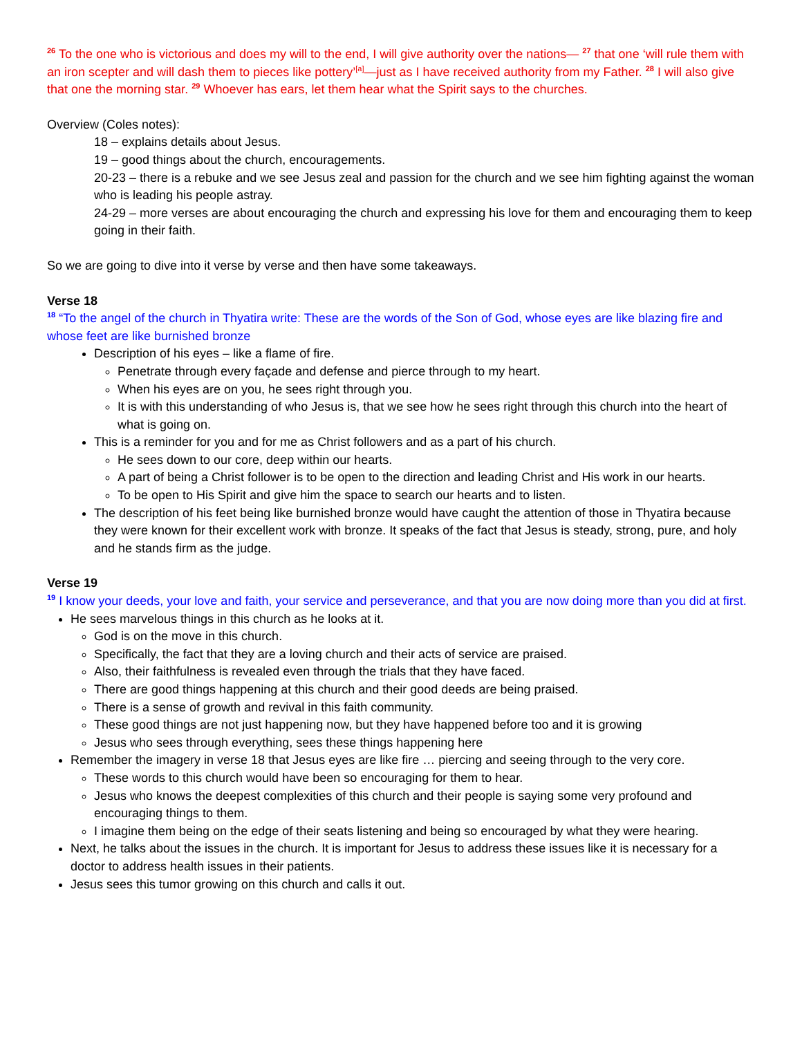<sup>26</sup> To the one who is victorious and does my will to the end, I will give authority over the nations— <sup>27</sup> that one ‘will rule them with an iron scepter and will dash them to pieces like pottery’<sup>[a]</sup>—just as I have received authority from my Father. <sup>28</sup> I will also give that one the morning star. <sup>29</sup> Whoever has ears, let them hear what the Spirit says to the churches.
Overview (Coles notes):
18 – explains details about Jesus.
19 – good things about the church, encouragements.
20-23 – there is a rebuke and we see Jesus zeal and passion for the church and we see him fighting against the woman who is leading his people astray.
24-29 – more verses are about encouraging the church and expressing his love for them and encouraging them to keep going in their faith.
So we are going to dive into it verse by verse and then have some takeaways.
Verse 18
<sup>18</sup> “To the angel of the church in Thyatira write: These are the words of the Son of God, whose eyes are like blazing fire and whose feet are like burnished bronze
Description of his eyes – like a flame of fire.
Penetrate through every façade and defense and pierce through to my heart.
When his eyes are on you, he sees right through you.
It is with this understanding of who Jesus is, that we see how he sees right through this church into the heart of what is going on.
This is a reminder for you and for me as Christ followers and as a part of his church.
He sees down to our core, deep within our hearts.
A part of being a Christ follower is to be open to the direction and leading Christ and His work in our hearts.
To be open to His Spirit and give him the space to search our hearts and to listen.
The description of his feet being like burnished bronze would have caught the attention of those in Thyatira because they were known for their excellent work with bronze. It speaks of the fact that Jesus is steady, strong, pure, and holy and he stands firm as the judge.
Verse 19
<sup>19</sup> I know your deeds, your love and faith, your service and perseverance, and that you are now doing more than you did at first.
He sees marvelous things in this church as he looks at it.
God is on the move in this church.
Specifically, the fact that they are a loving church and their acts of service are praised.
Also, their faithfulness is revealed even through the trials that they have faced.
There are good things happening at this church and their good deeds are being praised.
There is a sense of growth and revival in this faith community.
These good things are not just happening now, but they have happened before too and it is growing
Jesus who sees through everything, sees these things happening here
Remember the imagery in verse 18 that Jesus eyes are like fire … piercing and seeing through to the very core.
These words to this church would have been so encouraging for them to hear.
Jesus who knows the deepest complexities of this church and their people is saying some very profound and encouraging things to them.
I imagine them being on the edge of their seats listening and being so encouraged by what they were hearing.
Next, he talks about the issues in the church. It is important for Jesus to address these issues like it is necessary for a doctor to address health issues in their patients.
Jesus sees this tumor growing on this church and calls it out.